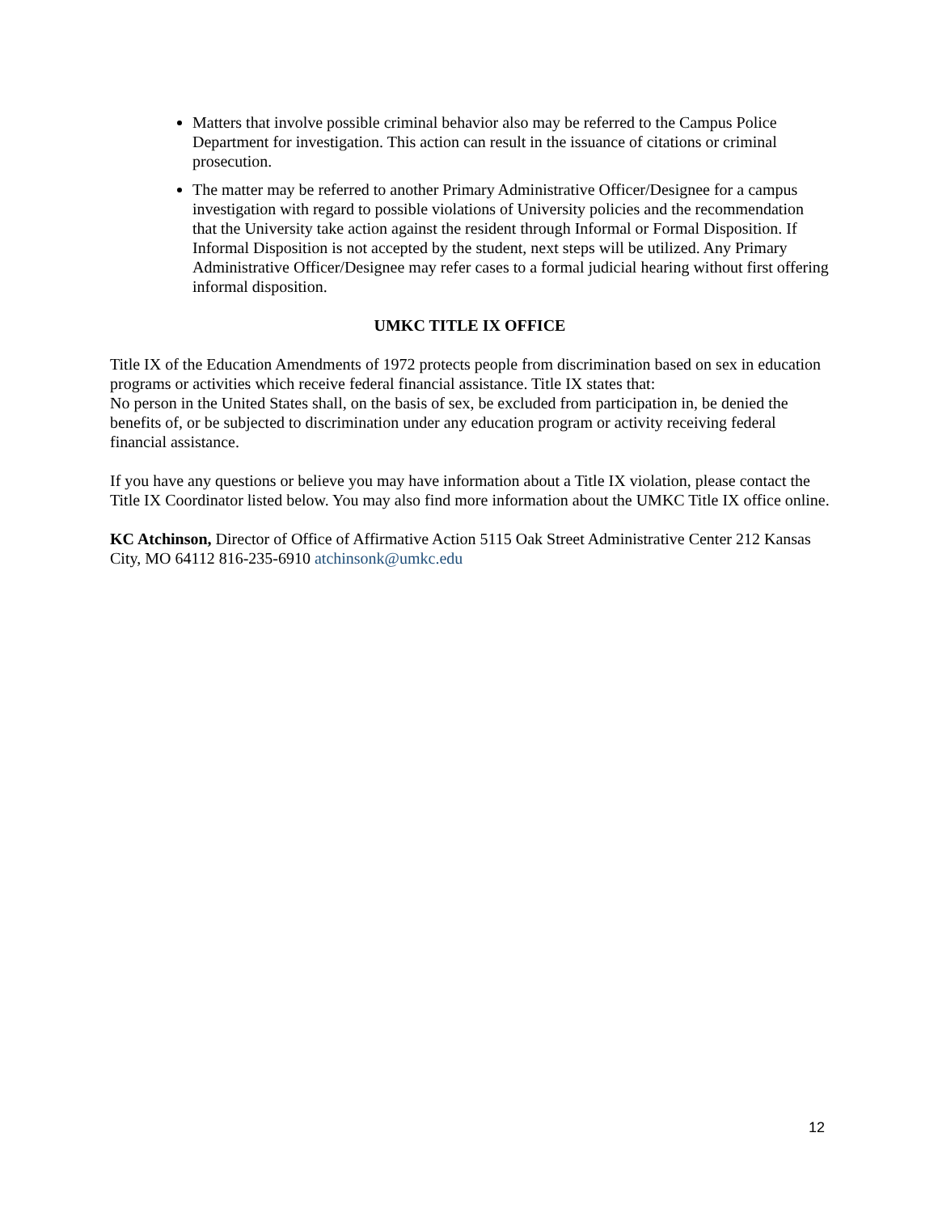Matters that involve possible criminal behavior also may be referred to the Campus Police Department for investigation. This action can result in the issuance of citations or criminal prosecution.
The matter may be referred to another Primary Administrative Officer/Designee for a campus investigation with regard to possible violations of University policies and the recommendation that the University take action against the resident through Informal or Formal Disposition. If Informal Disposition is not accepted by the student, next steps will be utilized. Any Primary Administrative Officer/Designee may refer cases to a formal judicial hearing without first offering informal disposition.
UMKC TITLE IX OFFICE
Title IX of the Education Amendments of 1972 protects people from discrimination based on sex in education programs or activities which receive federal financial assistance. Title IX states that:
No person in the United States shall, on the basis of sex, be excluded from participation in, be denied the benefits of, or be subjected to discrimination under any education program or activity receiving federal financial assistance.
If you have any questions or believe you may have information about a Title IX violation, please contact the Title IX Coordinator listed below. You may also find more information about the UMKC Title IX office online.
KC Atchinson, Director of Office of Affirmative Action 5115 Oak Street Administrative Center 212 Kansas City, MO 64112 816-235-6910 atchinsonk@umkc.edu
12